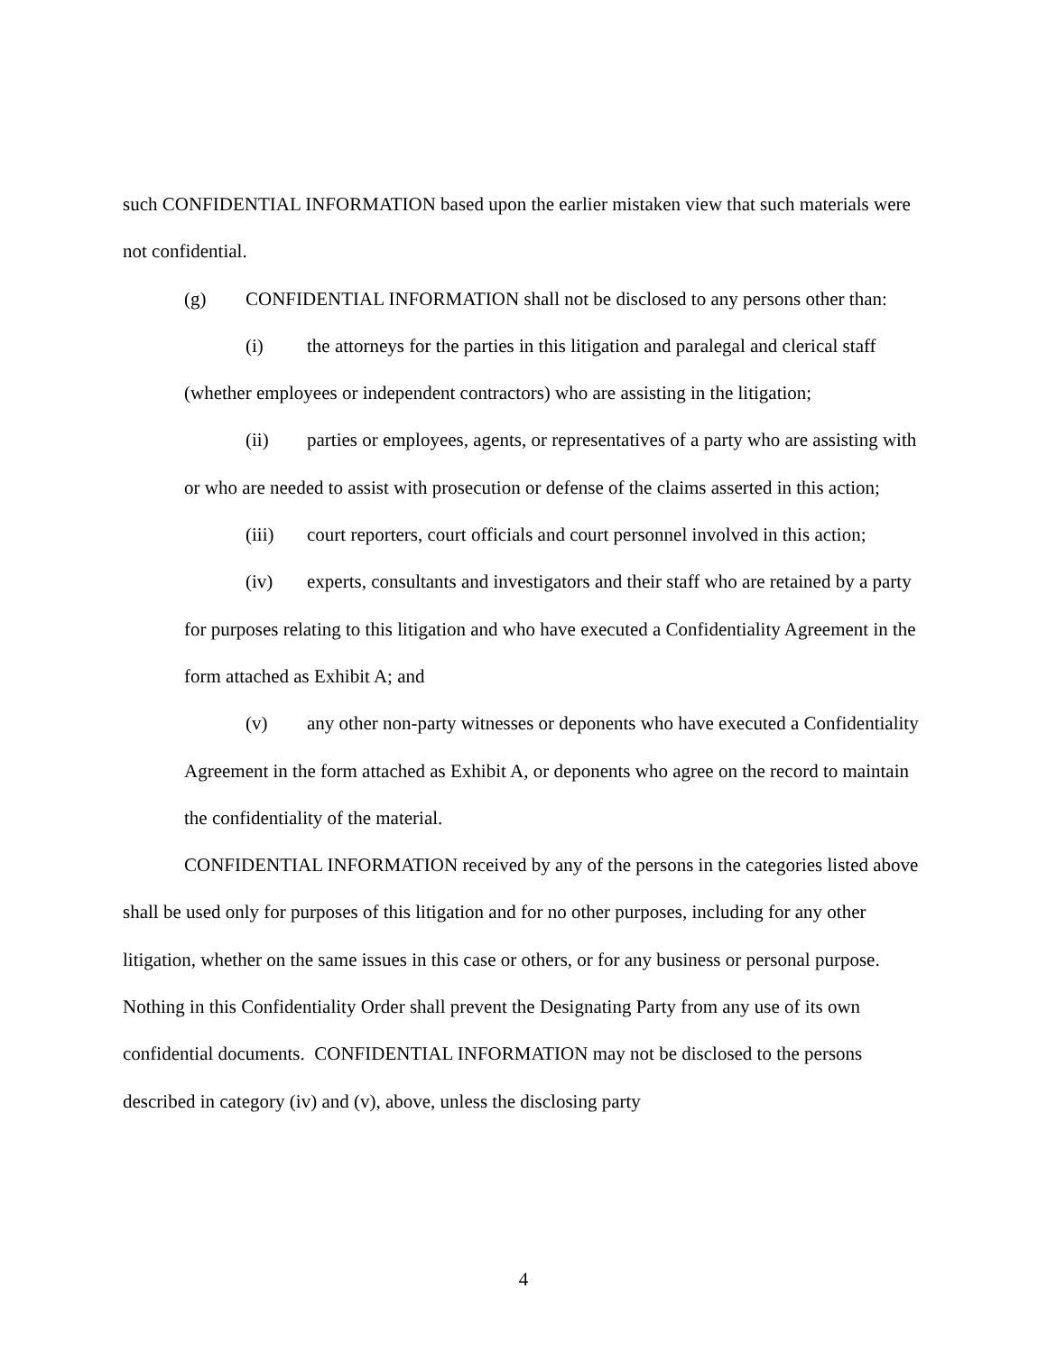such CONFIDENTIAL INFORMATION based upon the earlier mistaken view that such materials were not confidential.
(g) CONFIDENTIAL INFORMATION shall not be disclosed to any persons other than:
(i) the attorneys for the parties in this litigation and paralegal and clerical staff (whether employees or independent contractors) who are assisting in the litigation;
(ii) parties or employees, agents, or representatives of a party who are assisting with or who are needed to assist with prosecution or defense of the claims asserted in this action;
(iii) court reporters, court officials and court personnel involved in this action;
(iv) experts, consultants and investigators and their staff who are retained by a party for purposes relating to this litigation and who have executed a Confidentiality Agreement in the form attached as Exhibit A; and
(v) any other non-party witnesses or deponents who have executed a Confidentiality Agreement in the form attached as Exhibit A, or deponents who agree on the record to maintain the confidentiality of the material.
CONFIDENTIAL INFORMATION received by any of the persons in the categories listed above shall be used only for purposes of this litigation and for no other purposes, including for any other litigation, whether on the same issues in this case or others, or for any business or personal purpose. Nothing in this Confidentiality Order shall prevent the Designating Party from any use of its own confidential documents. CONFIDENTIAL INFORMATION may not be disclosed to the persons described in category (iv) and (v), above, unless the disclosing party
4